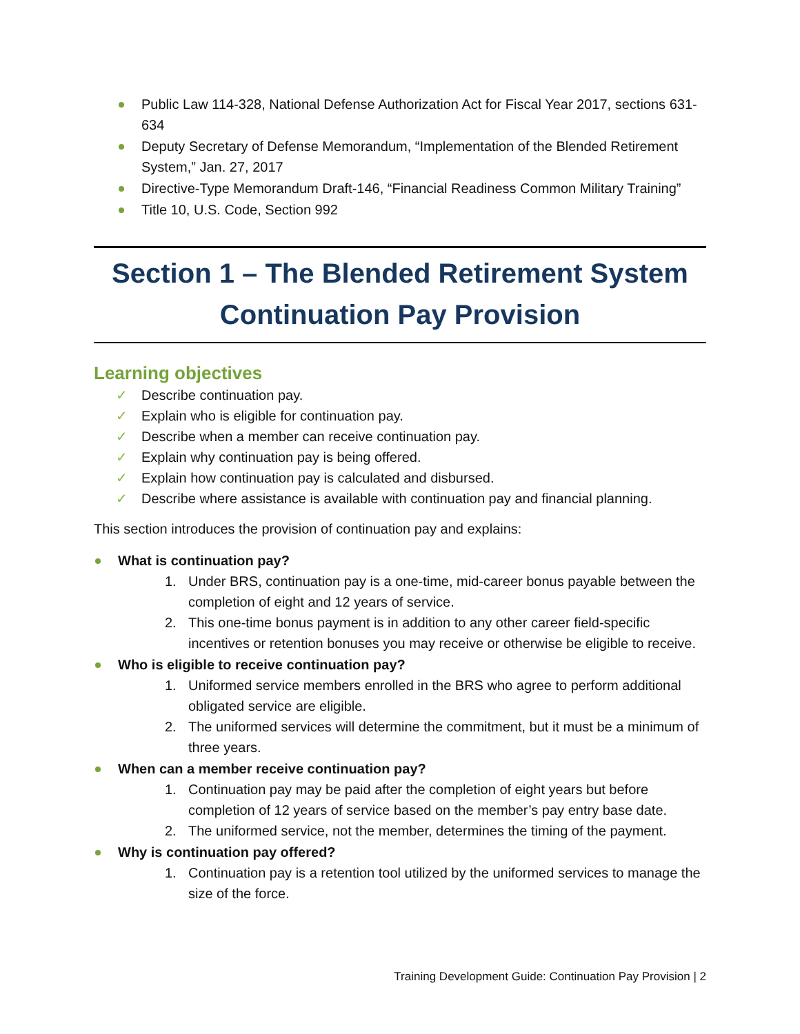Public Law 114-328, National Defense Authorization Act for Fiscal Year 2017, sections 631-634
Deputy Secretary of Defense Memorandum, “Implementation of the Blended Retirement System,” Jan. 27, 2017
Directive-Type Memorandum Draft-146, “Financial Readiness Common Military Training”
Title 10, U.S. Code, Section 992
Section 1 – The Blended Retirement System
Continuation Pay Provision
Learning objectives
✓ Describe continuation pay.
✓ Explain who is eligible for continuation pay.
✓ Describe when a member can receive continuation pay.
✓ Explain why continuation pay is being offered.
✓ Explain how continuation pay is calculated and disbursed.
✓ Describe where assistance is available with continuation pay and financial planning.
This section introduces the provision of continuation pay and explains:
What is continuation pay?
1. Under BRS, continuation pay is a one-time, mid-career bonus payable between the completion of eight and 12 years of service.
2. This one-time bonus payment is in addition to any other career field-specific incentives or retention bonuses you may receive or otherwise be eligible to receive.
Who is eligible to receive continuation pay?
1. Uniformed service members enrolled in the BRS who agree to perform additional obligated service are eligible.
2. The uniformed services will determine the commitment, but it must be a minimum of three years.
When can a member receive continuation pay?
1. Continuation pay may be paid after the completion of eight years but before completion of 12 years of service based on the member’s pay entry base date.
2. The uniformed service, not the member, determines the timing of the payment.
Why is continuation pay offered?
1. Continuation pay is a retention tool utilized by the uniformed services to manage the size of the force.
Training Development Guide: Continuation Pay Provision | 2